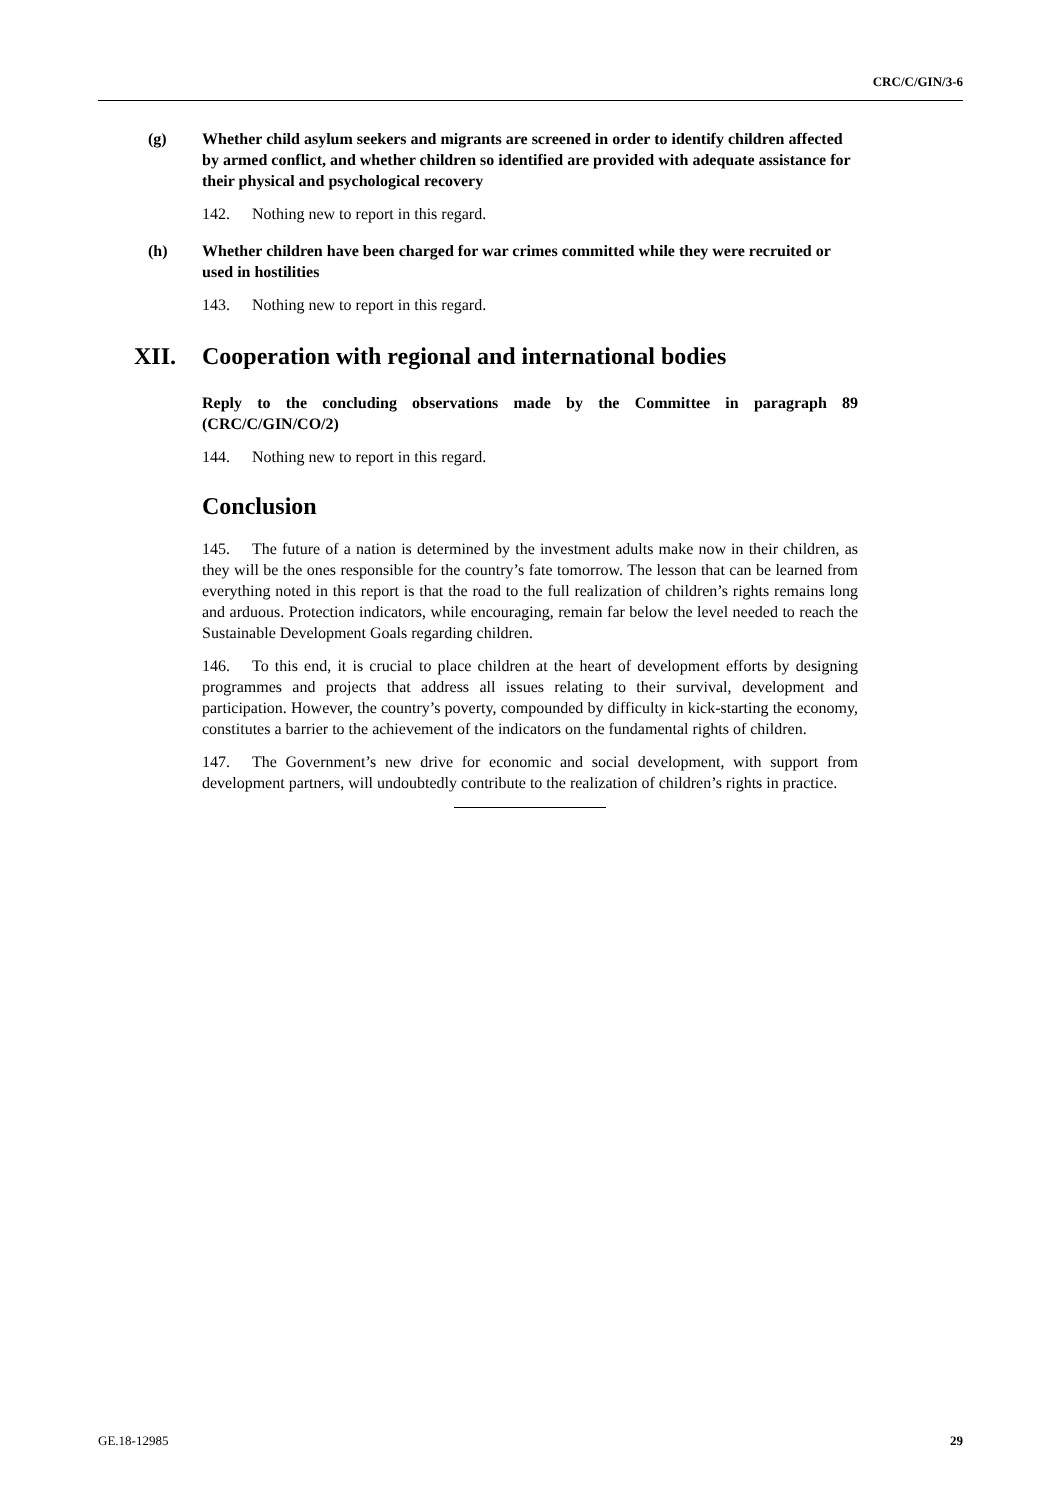CRC/C/GIN/3-6
(g) Whether child asylum seekers and migrants are screened in order to identify children affected by armed conflict, and whether children so identified are provided with adequate assistance for their physical and psychological recovery
142. Nothing new to report in this regard.
(h) Whether children have been charged for war crimes committed while they were recruited or used in hostilities
143. Nothing new to report in this regard.
XII. Cooperation with regional and international bodies
Reply to the concluding observations made by the Committee in paragraph 89 (CRC/C/GIN/CO/2)
144. Nothing new to report in this regard.
Conclusion
145. The future of a nation is determined by the investment adults make now in their children, as they will be the ones responsible for the country’s fate tomorrow. The lesson that can be learned from everything noted in this report is that the road to the full realization of children’s rights remains long and arduous. Protection indicators, while encouraging, remain far below the level needed to reach the Sustainable Development Goals regarding children.
146. To this end, it is crucial to place children at the heart of development efforts by designing programmes and projects that address all issues relating to their survival, development and participation. However, the country’s poverty, compounded by difficulty in kick-starting the economy, constitutes a barrier to the achievement of the indicators on the fundamental rights of children.
147. The Government’s new drive for economic and social development, with support from development partners, will undoubtedly contribute to the realization of children’s rights in practice.
GE.18-12985 29